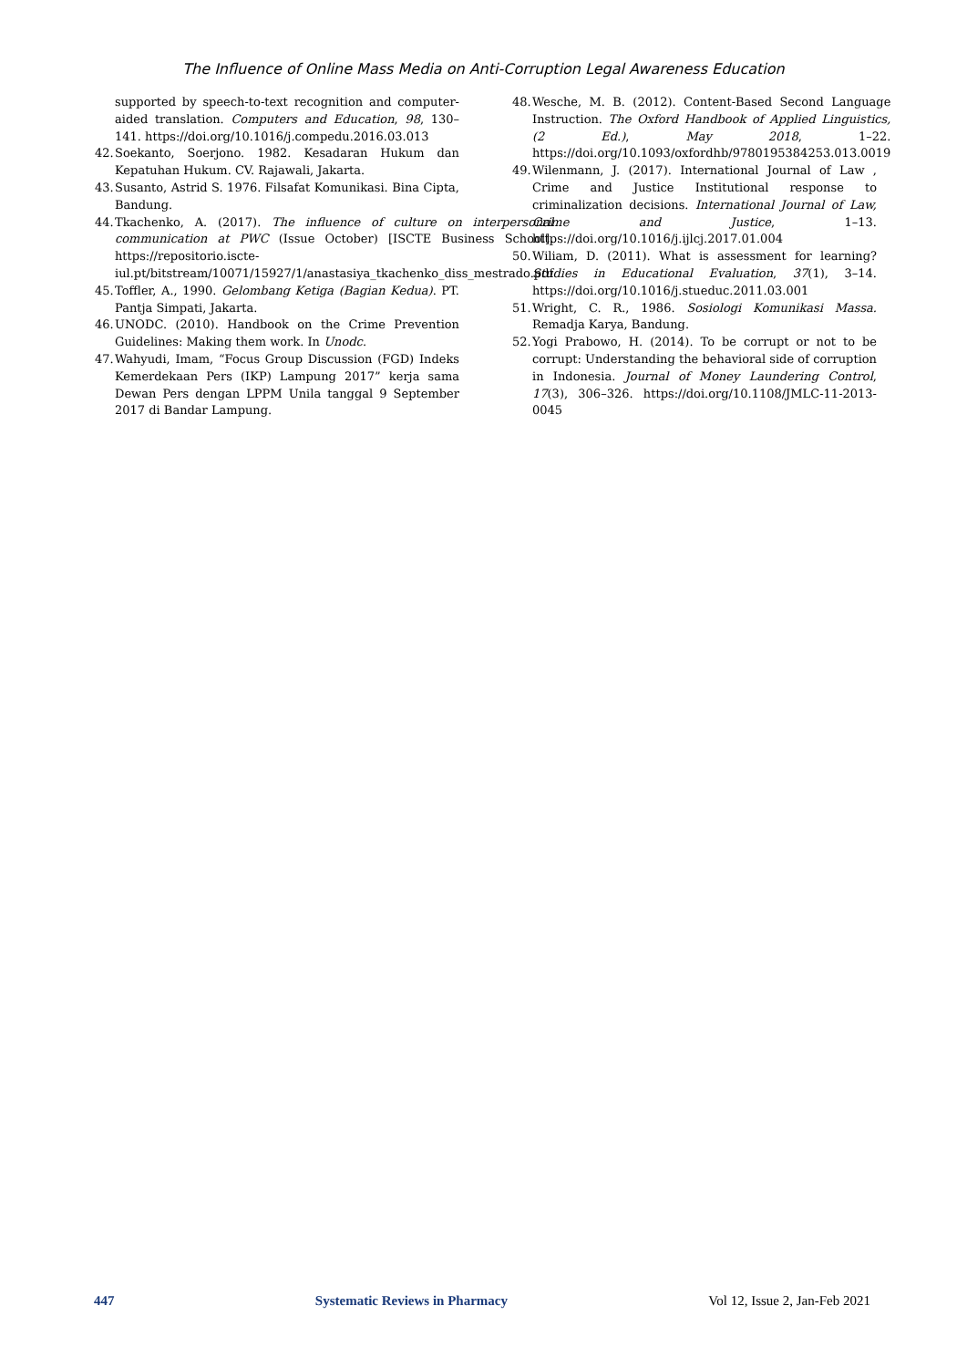The Influence of Online Mass Media on Anti-Corruption Legal Awareness Education
supported by speech-to-text recognition and computer-aided translation. Computers and Education, 98, 130–141. https://doi.org/10.1016/j.compedu.2016.03.013
42. Soekanto, Soerjono. 1982. Kesadaran Hukum dan Kepatuhan Hukum. CV. Rajawali, Jakarta.
43. Susanto, Astrid S. 1976. Filsafat Komunikasi. Bina Cipta, Bandung.
44. Tkachenko, A. (2017). The influence of culture on interpersonal communication at PWC (Issue October) [ISCTE Business School]. https://repositorio.iscte-iul.pt/bitstream/10071/15927/1/anastasiya_tkachenko_diss_mestrado.pdf
45. Toffler, A., 1990. Gelombang Ketiga (Bagian Kedua). PT. Pantja Simpati, Jakarta.
46. UNODC. (2010). Handbook on the Crime Prevention Guidelines: Making them work. In Unodc.
47. Wahyudi, Imam, “Focus Group Discussion (FGD) Indeks Kemerdekaan Pers (IKP) Lampung 2017” kerja sama Dewan Pers dengan LPPM Unila tanggal 9 September 2017 di Bandar Lampung.
48. Wesche, M. B. (2012). Content-Based Second Language Instruction. The Oxford Handbook of Applied Linguistics, (2 Ed.), May 2018, 1–22. https://doi.org/10.1093/oxfordhb/9780195384253.013.0019
49. Wilenmann, J. (2017). International Journal of Law , Crime and Justice Institutional response to criminalization decisions. International Journal of Law, Crime and Justice, 1–13. https://doi.org/10.1016/j.ijlcj.2017.01.004
50. Wiliam, D. (2011). What is assessment for learning? Studies in Educational Evaluation, 37(1), 3–14. https://doi.org/10.1016/j.stueduc.2011.03.001
51. Wright, C. R., 1986. Sosiologi Komunikasi Massa. Remadja Karya, Bandung.
52. Yogi Prabowo, H. (2014). To be corrupt or not to be corrupt: Understanding the behavioral side of corruption in Indonesia. Journal of Money Laundering Control, 17(3), 306–326. https://doi.org/10.1108/JMLC-11-2013-0045
447 Systematic Reviews in Pharmacy Vol 12, Issue 2, Jan-Feb 2021